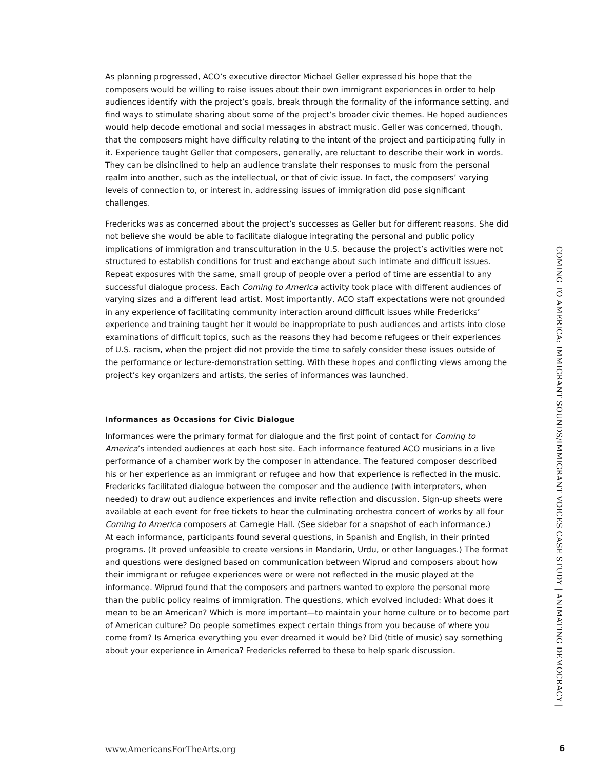As planning progressed, ACO’s executive director Michael Geller expressed his hope that the composers would be willing to raise issues about their own immigrant experiences in order to help audiences identify with the project’s goals, break through the formality of the informance setting, and find ways to stimulate sharing about some of the project’s broader civic themes. He hoped audiences would help decode emotional and social messages in abstract music. Geller was concerned, though, that the composers might have difficulty relating to the intent of the project and participating fully in it. Experience taught Geller that composers, generally, are reluctant to describe their work in words. They can be disinclined to help an audience translate their responses to music from the personal realm into another, such as the intellectual, or that of civic issue. In fact, the composers’ varying levels of connection to, or interest in, addressing issues of immigration did pose significant challenges.
Fredericks was as concerned about the project’s successes as Geller but for different reasons. She did not believe she would be able to facilitate dialogue integrating the personal and public policy implications of immigration and transculturation in the U.S. because the project’s activities were not structured to establish conditions for trust and exchange about such intimate and difficult issues. Repeat exposures with the same, small group of people over a period of time are essential to any successful dialogue process. Each Coming to America activity took place with different audiences of varying sizes and a different lead artist. Most importantly, ACO staff expectations were not grounded in any experience of facilitating community interaction around difficult issues while Fredericks’ experience and training taught her it would be inappropriate to push audiences and artists into close examinations of difficult topics, such as the reasons they had become refugees or their experiences of U.S. racism, when the project did not provide the time to safely consider these issues outside of the performance or lecture-demonstration setting. With these hopes and conflicting views among the project’s key organizers and artists, the series of informances was launched.
Informances as Occasions for Civic Dialogue
Informances were the primary format for dialogue and the first point of contact for Coming to America’s intended audiences at each host site. Each informance featured ACO musicians in a live performance of a chamber work by the composer in attendance. The featured composer described his or her experience as an immigrant or refugee and how that experience is reflected in the music. Fredericks facilitated dialogue between the composer and the audience (with interpreters, when needed) to draw out audience experiences and invite reflection and discussion. Sign-up sheets were available at each event for free tickets to hear the culminating orchestra concert of works by all four Coming to America composers at Carnegie Hall. (See sidebar for a snapshot of each informance.)
At each informance, participants found several questions, in Spanish and English, in their printed programs. (It proved unfeasible to create versions in Mandarin, Urdu, or other languages.) The format and questions were designed based on communication between Wiprud and composers about how their immigrant or refugee experiences were or were not reflected in the music played at the informance. Wiprud found that the composers and partners wanted to explore the personal more than the public policy realms of immigration. The questions, which evolved included: What does it mean to be an American? Which is more important—to maintain your home culture or to become part of American culture? Do people sometimes expect certain things from you because of where you come from? Is America everything you ever dreamed it would be? Did (title of music) say something about your experience in America? Fredericks referred to these to help spark discussion.
COMING TO AMERICA: IMMIGRANT SOUNDS/IMMIGRANT VOICES CASE STUDY | ANIMATING DEMOCRACY |
www.AmericansForTheArts.org 6